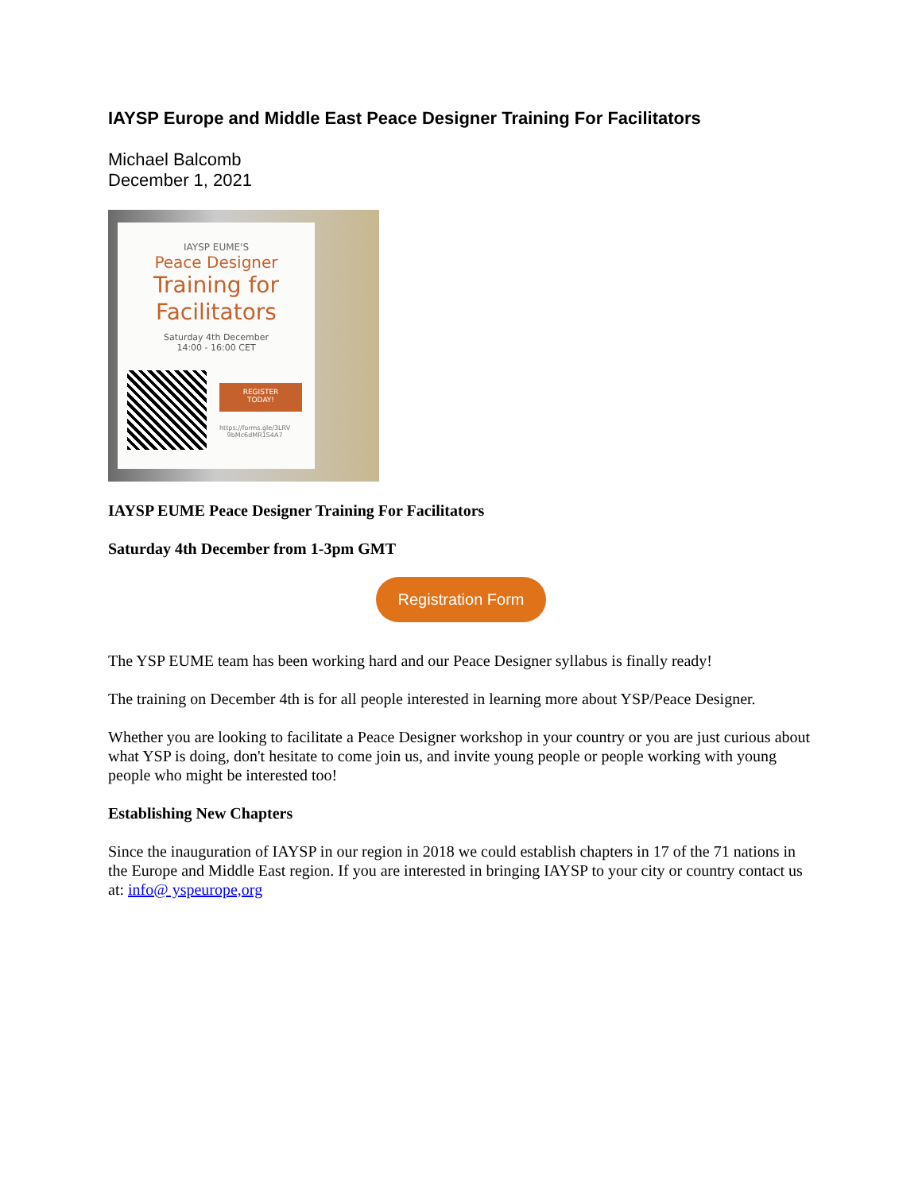IAYSP Europe and Middle East Peace Designer Training For Facilitators
Michael Balcomb
December 1, 2021
IAYSP EUME'S
Peace Designer
Training for
Facilitators
Saturday 4th December
14:00 - 16:00 CET
REGISTER
TODAY!
https://forms.gle/3LRV
9bMc6dMR1S4A7
IAYSP EUME Peace Designer Training For Facilitators
Saturday 4th December from 1-3pm GMT
Registration Form
The YSP EUME team has been working hard and our Peace Designer syllabus is finally ready!
The training on December 4th is for all people interested in learning more about YSP/Peace Designer.
Whether you are looking to facilitate a Peace Designer workshop in your country or you are just curious about what YSP is doing, don't hesitate to come join us, and invite young people or people working with young people who might be interested too!
Establishing New Chapters
Since the inauguration of IAYSP in our region in 2018 we could establish chapters in 17 of the 71 nations in the Europe and Middle East region. If you are interested in bringing IAYSP to your city or country contact us at: info@ yspeurope,org